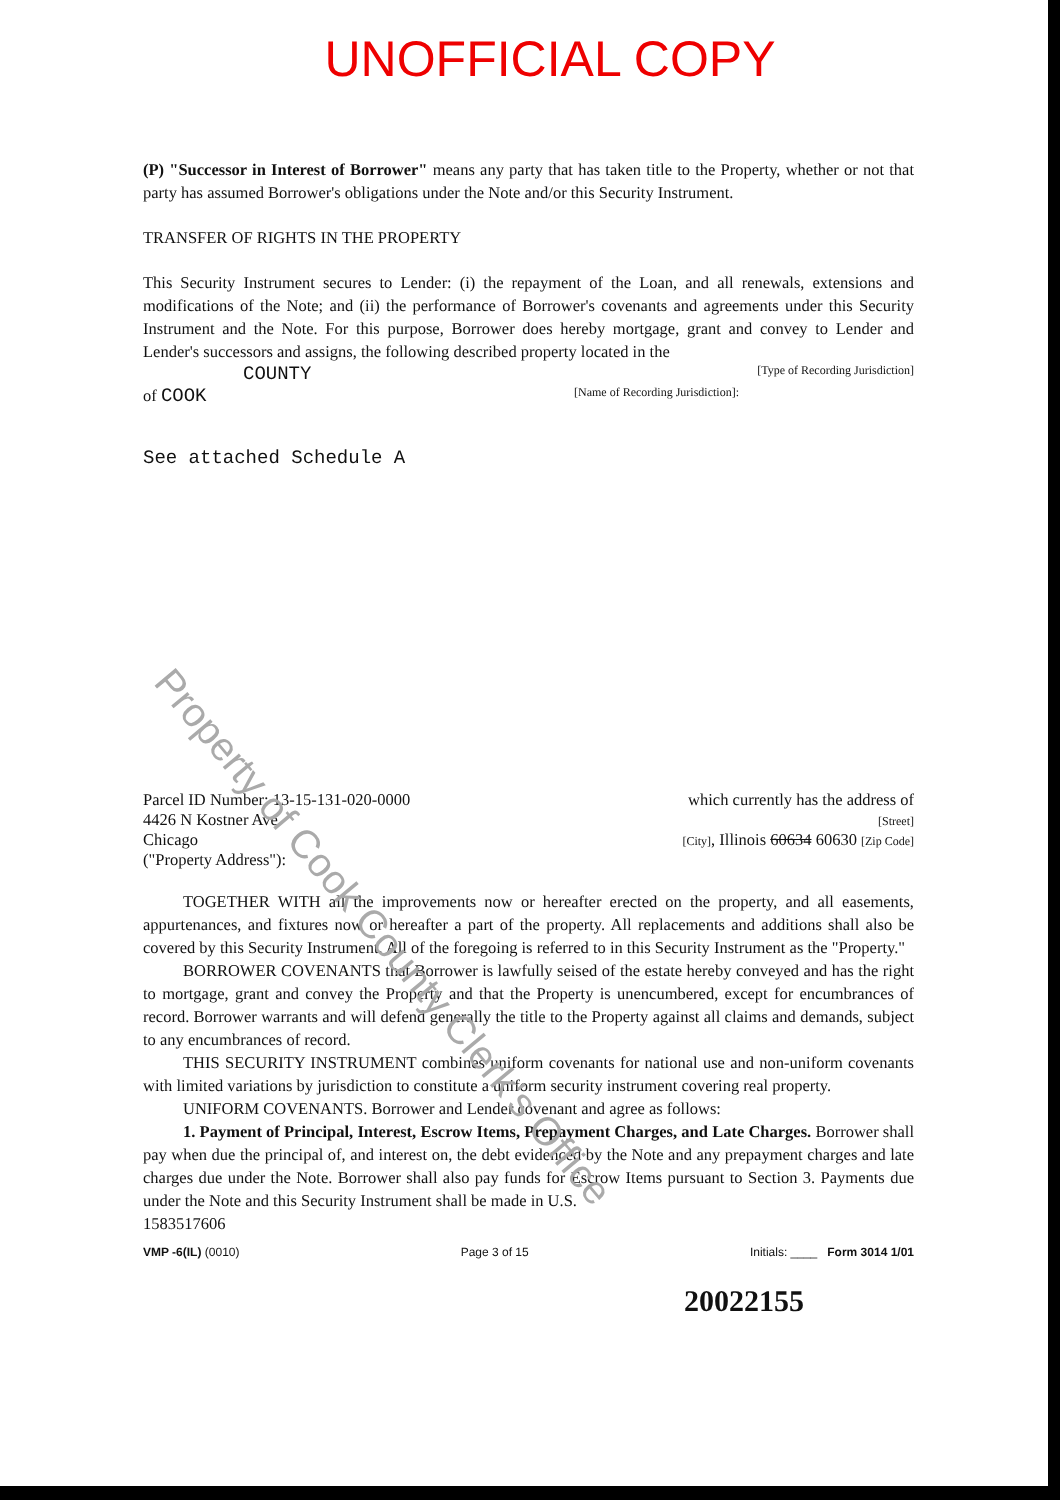UNOFFICIAL COPY
(P) "Successor in Interest of Borrower" means any party that has taken title to the Property, whether or not that party has assumed Borrower's obligations under the Note and/or this Security Instrument.
TRANSFER OF RIGHTS IN THE PROPERTY
This Security Instrument secures to Lender: (i) the repayment of the Loan, and all renewals, extensions and modifications of the Note; and (ii) the performance of Borrower's covenants and agreements under this Security Instrument and the Note. For this purpose, Borrower does hereby mortgage, grant and convey to Lender and Lender's successors and assigns, the following described property located in the
COUNTY [Type of Recording Jurisdiction]
of COOK [Name of Recording Jurisdiction]:
See attached Schedule A
Parcel ID Number: 13-15-131-020-0000
4426 N Kostner Ave
Chicago
("Property Address"):
which currently has the address of
[Street]
[City], Illinois 60634 60630 [Zip Code]
TOGETHER WITH all the improvements now or hereafter erected on the property, and all easements, appurtenances, and fixtures now or hereafter a part of the property. All replacements and additions shall also be covered by this Security Instrument. All of the foregoing is referred to in this Security Instrument as the "Property."
BORROWER COVENANTS that Borrower is lawfully seised of the estate hereby conveyed and has the right to mortgage, grant and convey the Property and that the Property is unencumbered, except for encumbrances of record. Borrower warrants and will defend generally the title to the Property against all claims and demands, subject to any encumbrances of record.
THIS SECURITY INSTRUMENT combines uniform covenants for national use and non-uniform covenants with limited variations by jurisdiction to constitute a uniform security instrument covering real property.
UNIFORM COVENANTS. Borrower and Lender covenant and agree as follows:
1. Payment of Principal, Interest, Escrow Items, Prepayment Charges, and Late Charges. Borrower shall pay when due the principal of, and interest on, the debt evidenced by the Note and any prepayment charges and late charges due under the Note. Borrower shall also pay funds for Escrow Items pursuant to Section 3. Payments due under the Note and this Security Instrument shall be made in U.S.
1583517606
VMP -6(IL) (0010) Page 3 of 15 Initials: ____ Form 3014 1/01
20022155
Property of Cook County Clerk's Office